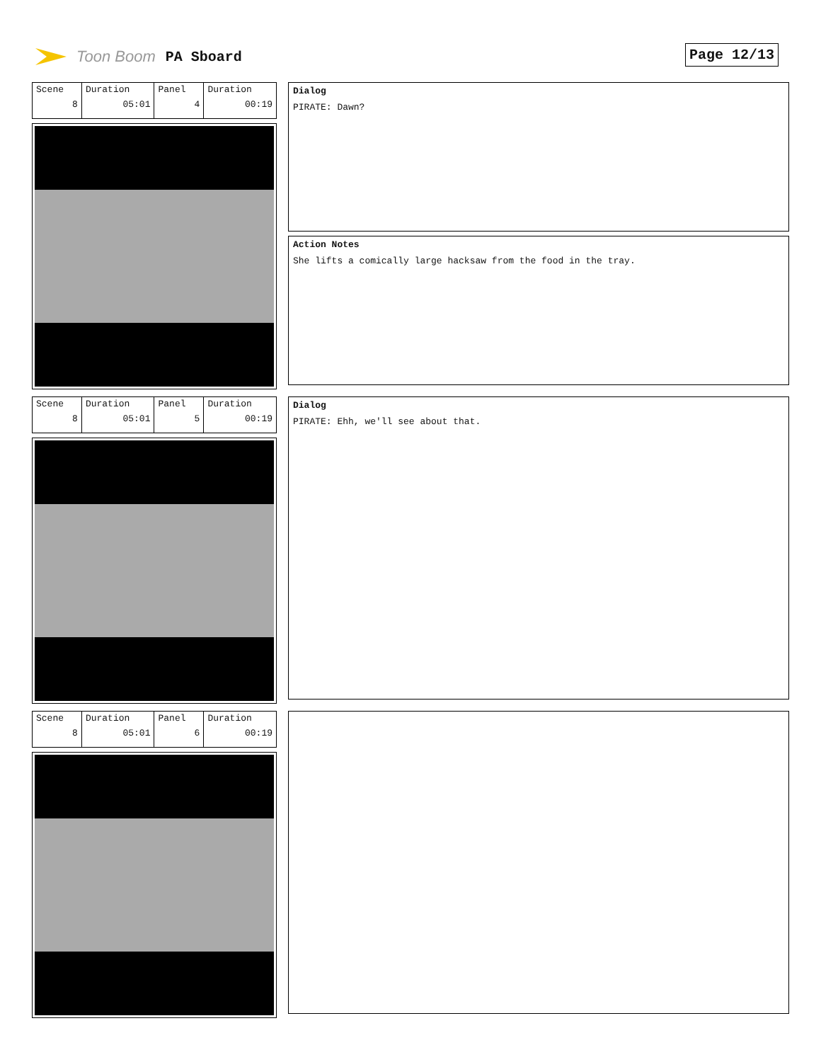Toon Boom PA Sboard Page 12/13
| Scene 8 | Duration 05:01 | Panel 4 | Duration 00:19 |
Dialog
PIRATE: Dawn?
Action Notes
She lifts a comically large hacksaw from the food in the tray.
| Scene 8 | Duration 05:01 | Panel 5 | Duration 00:19 |
Dialog
PIRATE: Ehh, we'll see about that.
| Scene 8 | Duration 05:01 | Panel 6 | Duration 00:19 |